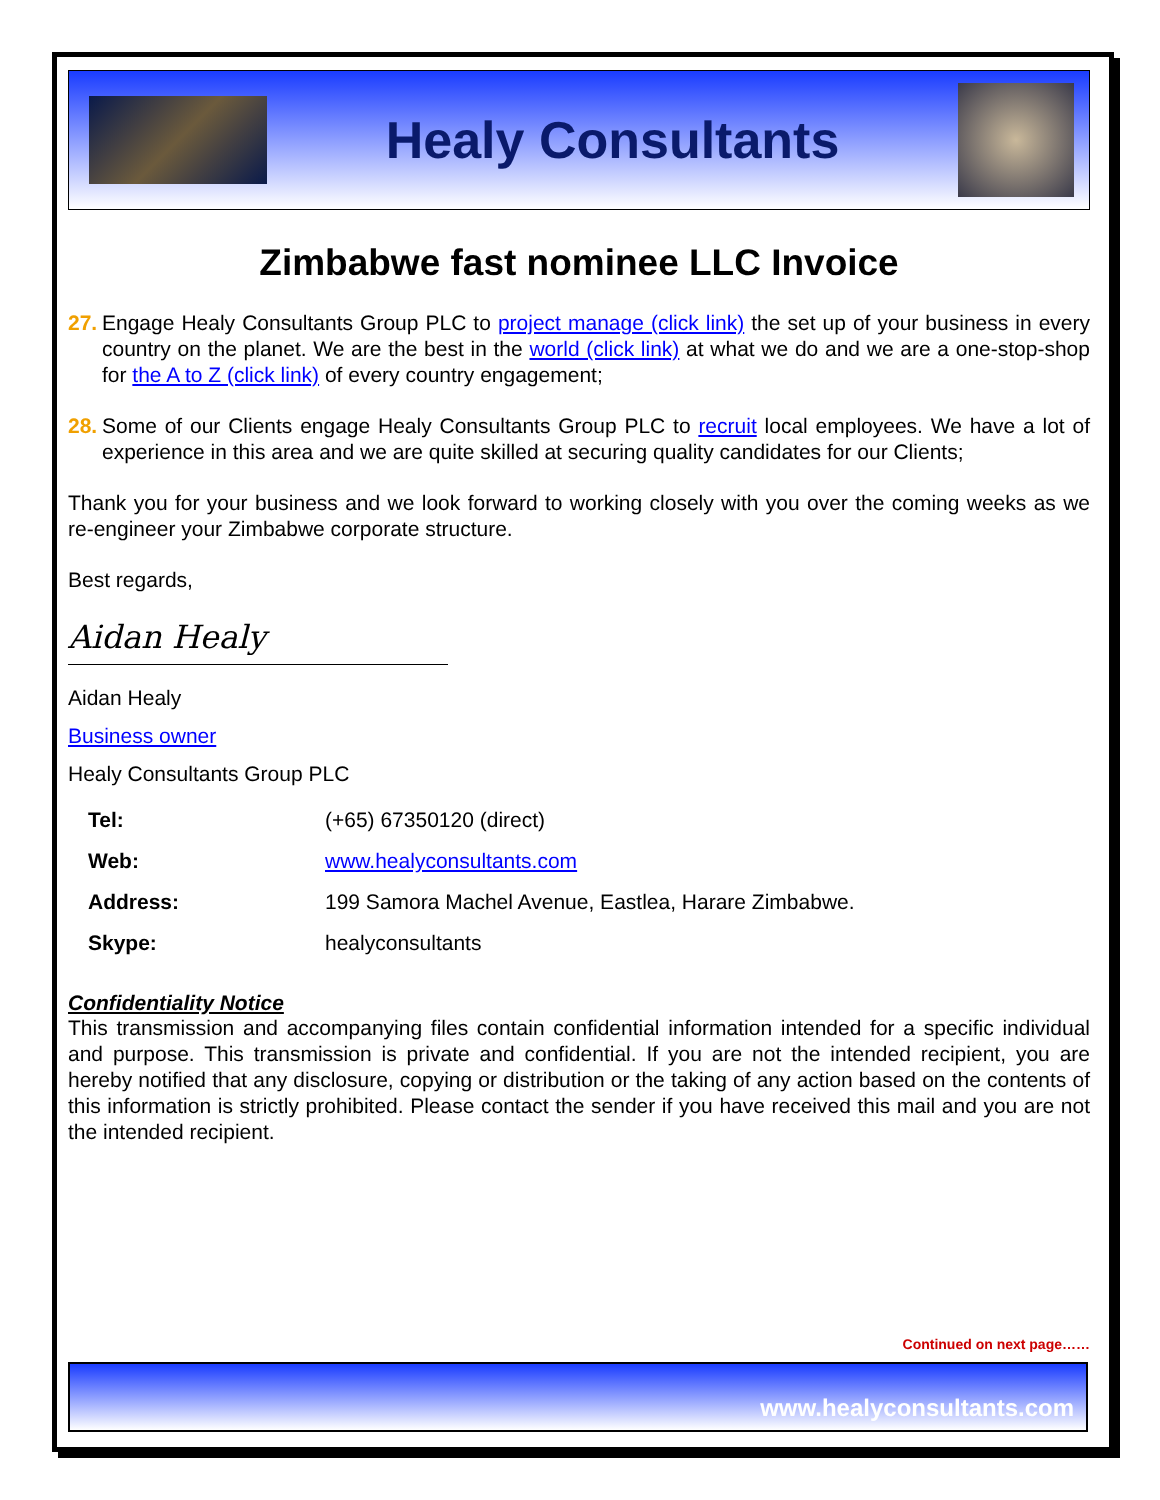Healy Consultants
Zimbabwe fast nominee LLC Invoice
27. Engage Healy Consultants Group PLC to project manage (click link) the set up of your business in every country on the planet. We are the best in the world (click link) at what we do and we are a one-stop-shop for the A to Z (click link) of every country engagement;
28. Some of our Clients engage Healy Consultants Group PLC to recruit local employees. We have a lot of experience in this area and we are quite skilled at securing quality candidates for our Clients;
Thank you for your business and we look forward to working closely with you over the coming weeks as we re-engineer your Zimbabwe corporate structure.
Best regards,
Aidan Healy
Aidan Healy
Business owner
Healy Consultants Group PLC
| Tel: | (+65) 67350120 (direct) |
| Web: | www.healyconsultants.com |
| Address: | 199 Samora Machel Avenue, Eastlea, Harare Zimbabwe. |
| Skype: | healyconsultants |
Confidentiality Notice
This transmission and accompanying files contain confidential information intended for a specific individual and purpose. This transmission is private and confidential. If you are not the intended recipient, you are hereby notified that any disclosure, copying or distribution or the taking of any action based on the contents of this information is strictly prohibited. Please contact the sender if you have received this mail and you are not the intended recipient.
Continued on next page……
www.healyconsultants.com